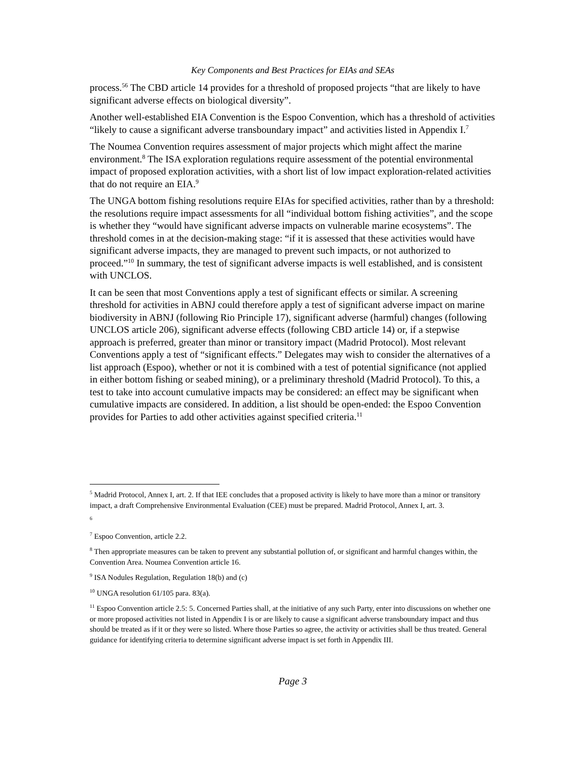Key Components and Best Practices for EIAs and SEAs
process.<sup>56</sup> The CBD article 14 provides for a threshold of proposed projects “that are likely to have significant adverse effects on biological diversity”.
Another well-established EIA Convention is the Espoo Convention, which has a threshold of activities “likely to cause a significant adverse transboundary impact” and activities listed in Appendix I.<sup>7</sup>
The Noumea Convention requires assessment of major projects which might affect the marine environment.<sup>8</sup> The ISA exploration regulations require assessment of the potential environmental impact of proposed exploration activities, with a short list of low impact exploration-related activities that do not require an EIA.<sup>9</sup>
The UNGA bottom fishing resolutions require EIAs for specified activities, rather than by a threshold: the resolutions require impact assessments for all “individual bottom fishing activities”, and the scope is whether they “would have significant adverse impacts on vulnerable marine ecosystems”. The threshold comes in at the decision-making stage: “if it is assessed that these activities would have significant adverse impacts, they are managed to prevent such impacts, or not authorized to proceed.”<sup>10</sup> In summary, the test of significant adverse impacts is well established, and is consistent with UNCLOS.
It can be seen that most Conventions apply a test of significant effects or similar. A screening threshold for activities in ABNJ could therefore apply a test of significant adverse impact on marine biodiversity in ABNJ (following Rio Principle 17), significant adverse (harmful) changes (following UNCLOS article 206), significant adverse effects (following CBD article 14) or, if a stepwise approach is preferred, greater than minor or transitory impact (Madrid Protocol). Most relevant Conventions apply a test of “significant effects.” Delegates may wish to consider the alternatives of a list approach (Espoo), whether or not it is combined with a test of potential significance (not applied in either bottom fishing or seabed mining), or a preliminary threshold (Madrid Protocol). To this, a test to take into account cumulative impacts may be considered: an effect may be significant when cumulative impacts are considered. In addition, a list should be open-ended: the Espoo Convention provides for Parties to add other activities against specified criteria.<sup>11</sup>
<sup>5</sup> Madrid Protocol, Annex I, art. 2. If that IEE concludes that a proposed activity is likely to have more than a minor or transitory impact, a draft Comprehensive Environmental Evaluation (CEE) must be prepared. Madrid Protocol, Annex I, art. 3.
<sup>6</sup>
<sup>7</sup> Espoo Convention, article 2.2.
<sup>8</sup> Then appropriate measures can be taken to prevent any substantial pollution of, or significant and harmful changes within, the Convention Area. Noumea Convention article 16.
<sup>9</sup> ISA Nodules Regulation, Regulation 18(b) and (c)
<sup>10</sup> UNGA resolution 61/105 para. 83(a).
<sup>11</sup> Espoo Convention article 2.5: 5. Concerned Parties shall, at the initiative of any such Party, enter into discussions on whether one or more proposed activities not listed in Appendix I is or are likely to cause a significant adverse transboundary impact and thus should be treated as if it or they were so listed. Where those Parties so agree, the activity or activities shall be thus treated. General guidance for identifying criteria to determine significant adverse impact is set forth in Appendix III.
Page 3